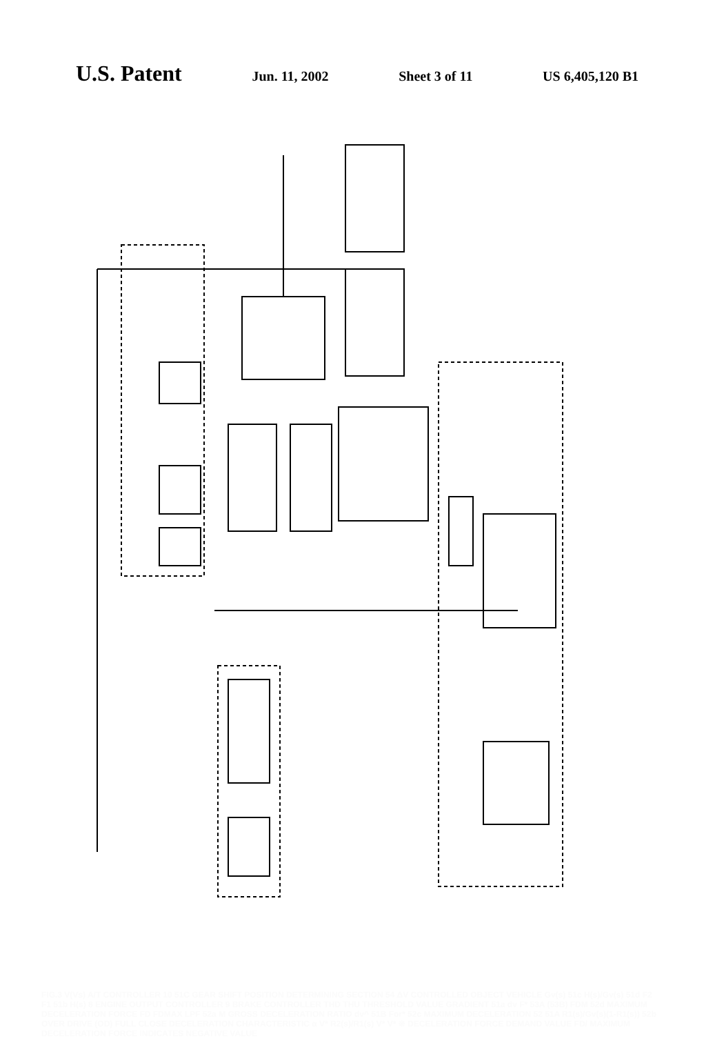U.S. Patent Jun. 11, 2002 Sheet 3 of 11 US 6,405,120 B1
FIG.3 V(Vs) A/T CONTROLLER 10 51C GEAR SHIFT POSITION DETERMINING SECTION 54 ΔV CONTROLLED OBJECT VEHICLE Gv(s) 51c H(s)/Gv(s) 51d F2 F1 51b H(s) 8 ENGINE OUTPUT CONTROLLER 9 BRAKE CONTROLLER THD THU THRESHOLD VALUE GRADIENT 51a dv F* 53A (53B) FDM 52d MAXIMUM DECELERATION FORCE FD FDMAX LPF 52a M GROSS DECELERATION RATIO dv^ 51B For* 52c MAXIMUM DECELERATION 52 51A R1(s)/Gv(s)(1-R1(s)) 52b OVER DRIVE (OD) FULL CLOSE DECELERATION CHARACTERISTIC α V* R2(s)/R1(s) V* V* ※ DECELERATION FORCE DEMAND VALUE FD/ MAXIMUM DECELERATION FORCE INDICATES NEGATIVE VALUE